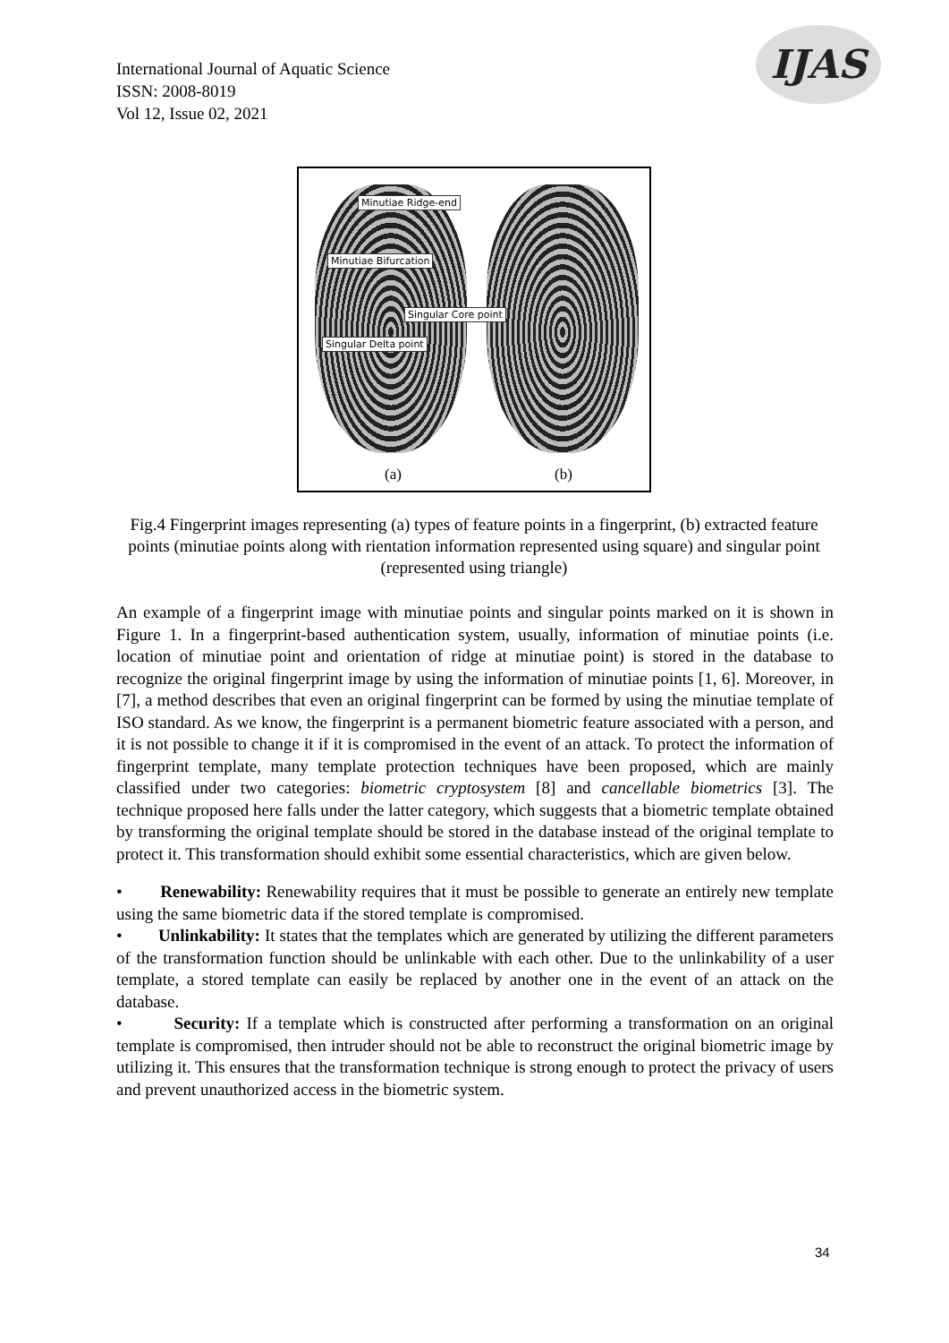International Journal of Aquatic Science
ISSN: 2008-8019
Vol 12, Issue 02, 2021
IJAS
Minutiae Ridge-end
Minutiae Bifurcation
Singular Core point
Singular Delta point
(a) (b)
Fig.4 Fingerprint images representing (a) types of feature points in a fingerprint, (b) extracted feature points (minutiae points along with rientation information represented using square) and singular point (represented using triangle)
An example of a fingerprint image with minutiae points and singular points marked on it is shown in Figure 1. In a fingerprint-based authentication system, usually, information of minutiae points (i.e. location of minutiae point and orientation of ridge at minutiae point) is stored in the database to recognize the original fingerprint image by using the information of minutiae points [1, 6]. Moreover, in [7], a method describes that even an original fingerprint can be formed by using the minutiae template of ISO standard. As we know, the fingerprint is a permanent biometric feature associated with a person, and it is not possible to change it if it is compromised in the event of an attack. To protect the information of fingerprint template, many template protection techniques have been proposed, which are mainly classified under two categories: biometric cryptosystem [8] and cancellable biometrics [3]. The technique proposed here falls under the latter category, which suggests that a biometric template obtained by transforming the original template should be stored in the database instead of the original template to protect it. This transformation should exhibit some essential characteristics, which are given below.
• Renewability: Renewability requires that it must be possible to generate an entirely new template using the same biometric data if the stored template is compromised.
• Unlinkability: It states that the templates which are generated by utilizing the different parameters of the transformation function should be unlinkable with each other. Due to the unlinkability of a user template, a stored template can easily be replaced by another one in the event of an attack on the database.
• Security: If a template which is constructed after performing a transformation on an original template is compromised, then intruder should not be able to reconstruct the original biometric image by utilizing it. This ensures that the transformation technique is strong enough to protect the privacy of users and prevent unauthorized access in the biometric system.
34